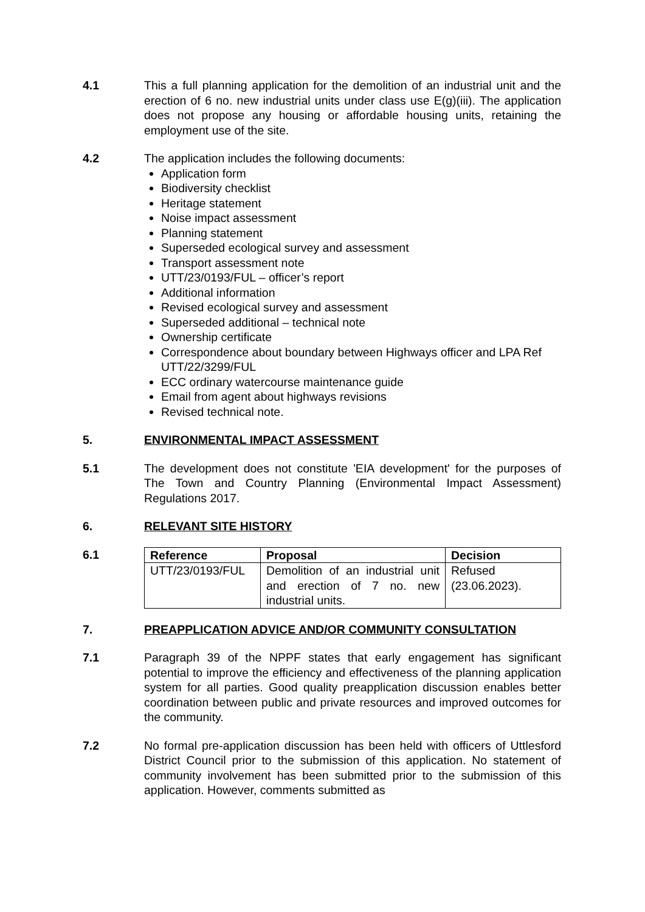4.1 This a full planning application for the demolition of an industrial unit and the erection of 6 no. new industrial units under class use E(g)(iii). The application does not propose any housing or affordable housing units, retaining the employment use of the site.
4.2 The application includes the following documents:
Application form
Biodiversity checklist
Heritage statement
Noise impact assessment
Planning statement
Superseded ecological survey and assessment
Transport assessment note
UTT/23/0193/FUL – officer’s report
Additional information
Revised ecological survey and assessment
Superseded additional – technical note
Ownership certificate
Correspondence about boundary between Highways officer and LPA Ref UTT/22/3299/FUL
ECC ordinary watercourse maintenance guide
Email from agent about highways revisions
Revised technical note.
5. ENVIRONMENTAL IMPACT ASSESSMENT
5.1 The development does not constitute 'EIA development' for the purposes of The Town and Country Planning (Environmental Impact Assessment) Regulations 2017.
6. RELEVANT SITE HISTORY
6.1
| Reference | Proposal | Decision |
| --- | --- | --- |
| UTT/23/0193/FUL | Demolition of an industrial unit and erection of 7 no. new industrial units. | Refused (23.06.2023). |
7. PREAPPLICATION ADVICE AND/OR COMMUNITY CONSULTATION
7.1 Paragraph 39 of the NPPF states that early engagement has significant potential to improve the efficiency and effectiveness of the planning application system for all parties. Good quality preapplication discussion enables better coordination between public and private resources and improved outcomes for the community.
7.2 No formal pre-application discussion has been held with officers of Uttlesford District Council prior to the submission of this application. No statement of community involvement has been submitted prior to the submission of this application. However, comments submitted as